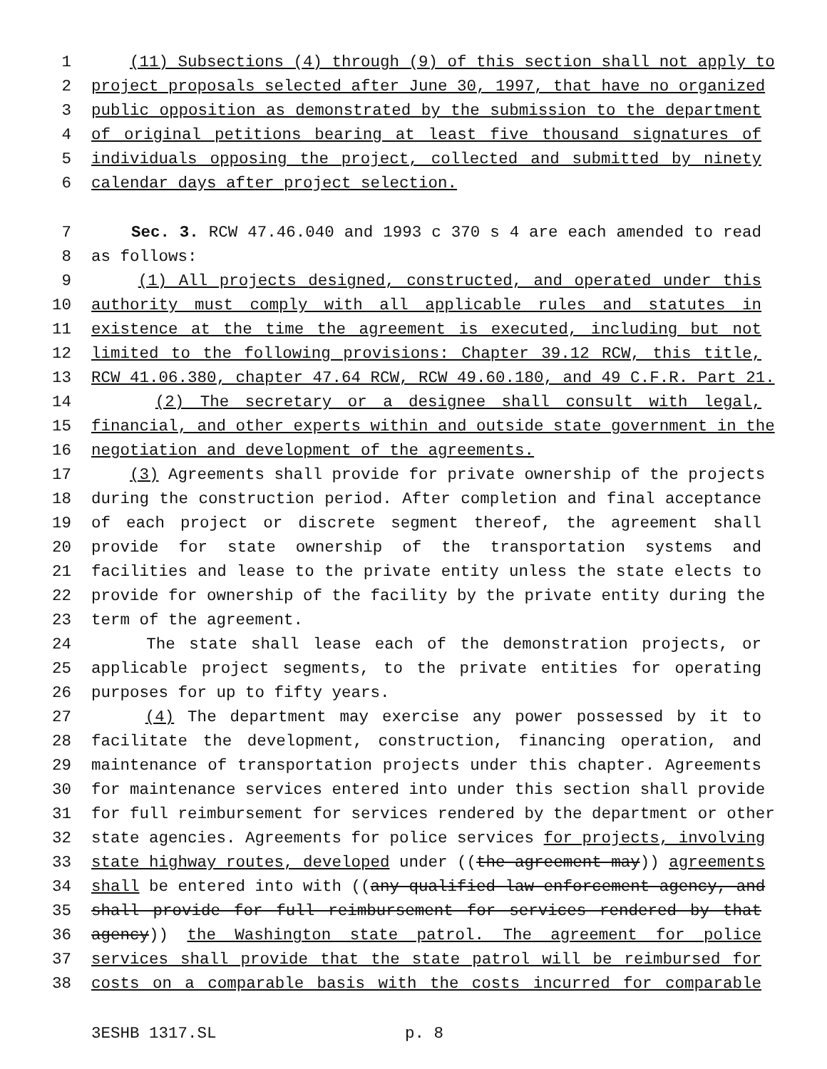1 (11) Subsections (4) through (9) of this section shall not apply to
2 project proposals selected after June 30, 1997, that have no organized
3 public opposition as demonstrated by the submission to the department
4 of original petitions bearing at least five thousand signatures of
5 individuals opposing the project, collected and submitted by ninety
6 calendar days after project selection.
7 Sec. 3. RCW 47.46.040 and 1993 c 370 s 4 are each amended to read
8 as follows:
9 (1) All projects designed, constructed, and operated under this
10 authority must comply with all applicable rules and statutes in
11 existence at the time the agreement is executed, including but not
12 limited to the following provisions: Chapter 39.12 RCW, this title,
13 RCW 41.06.380, chapter 47.64 RCW, RCW 49.60.180, and 49 C.F.R. Part 21.
14 (2) The secretary or a designee shall consult with legal,
15 financial, and other experts within and outside state government in the
16 negotiation and development of the agreements.
17 (3) Agreements shall provide for private ownership of the projects
18 during the construction period. After completion and final acceptance
19 of each project or discrete segment thereof, the agreement shall
20 provide for state ownership of the transportation systems and
21 facilities and lease to the private entity unless the state elects to
22 provide for ownership of the facility by the private entity during the
23 term of the agreement.
24 The state shall lease each of the demonstration projects, or
25 applicable project segments, to the private entities for operating
26 purposes for up to fifty years.
27 (4) The department may exercise any power possessed by it to
28 facilitate the development, construction, financing operation, and
29 maintenance of transportation projects under this chapter. Agreements
30 for maintenance services entered into under this section shall provide
31 for full reimbursement for services rendered by the department or other
32 state agencies. Agreements for police services for projects, involving
33 state highway routes, developed under ((the agreement may)) agreements
34 shall be entered into with ((any qualified law enforcement agency, and
35 shall provide for full reimbursement for services rendered by that
36 agency)) the Washington state patrol. The agreement for police
37 services shall provide that the state patrol will be reimbursed for
38 costs on a comparable basis with the costs incurred for comparable
3ESHB 1317.SL p. 8